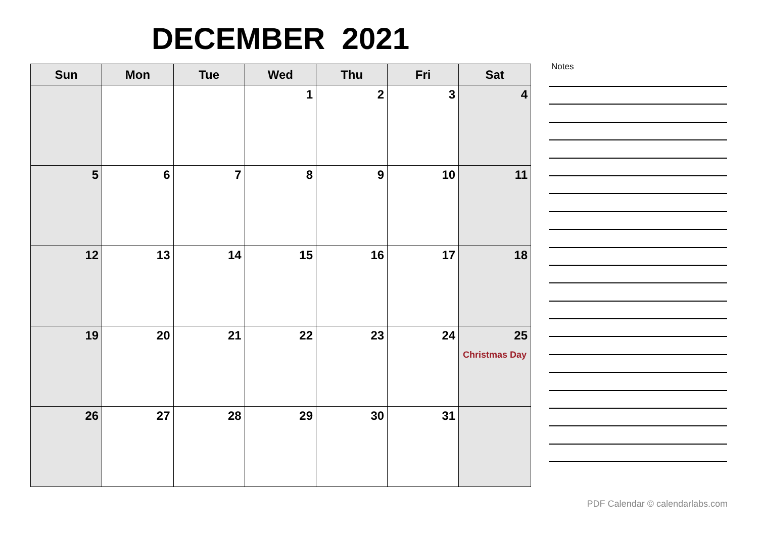DECEMBER 2021
| Sun | Mon | Tue | Wed | Thu | Fri | Sat |
| --- | --- | --- | --- | --- | --- | --- |
| | | | 1 | 2 | 3 | 4 |
| 5 | 6 | 7 | 8 | 9 | 10 | 11 |
| 12 | 13 | 14 | 15 | 16 | 17 | 18 |
| 19 | 20 | 21 | 22 | 23 | 24 | 25 Christmas Day |
| 26 | 27 | 28 | 29 | 30 | 31 | |
Notes
PDF Calendar © calendarlabs.com